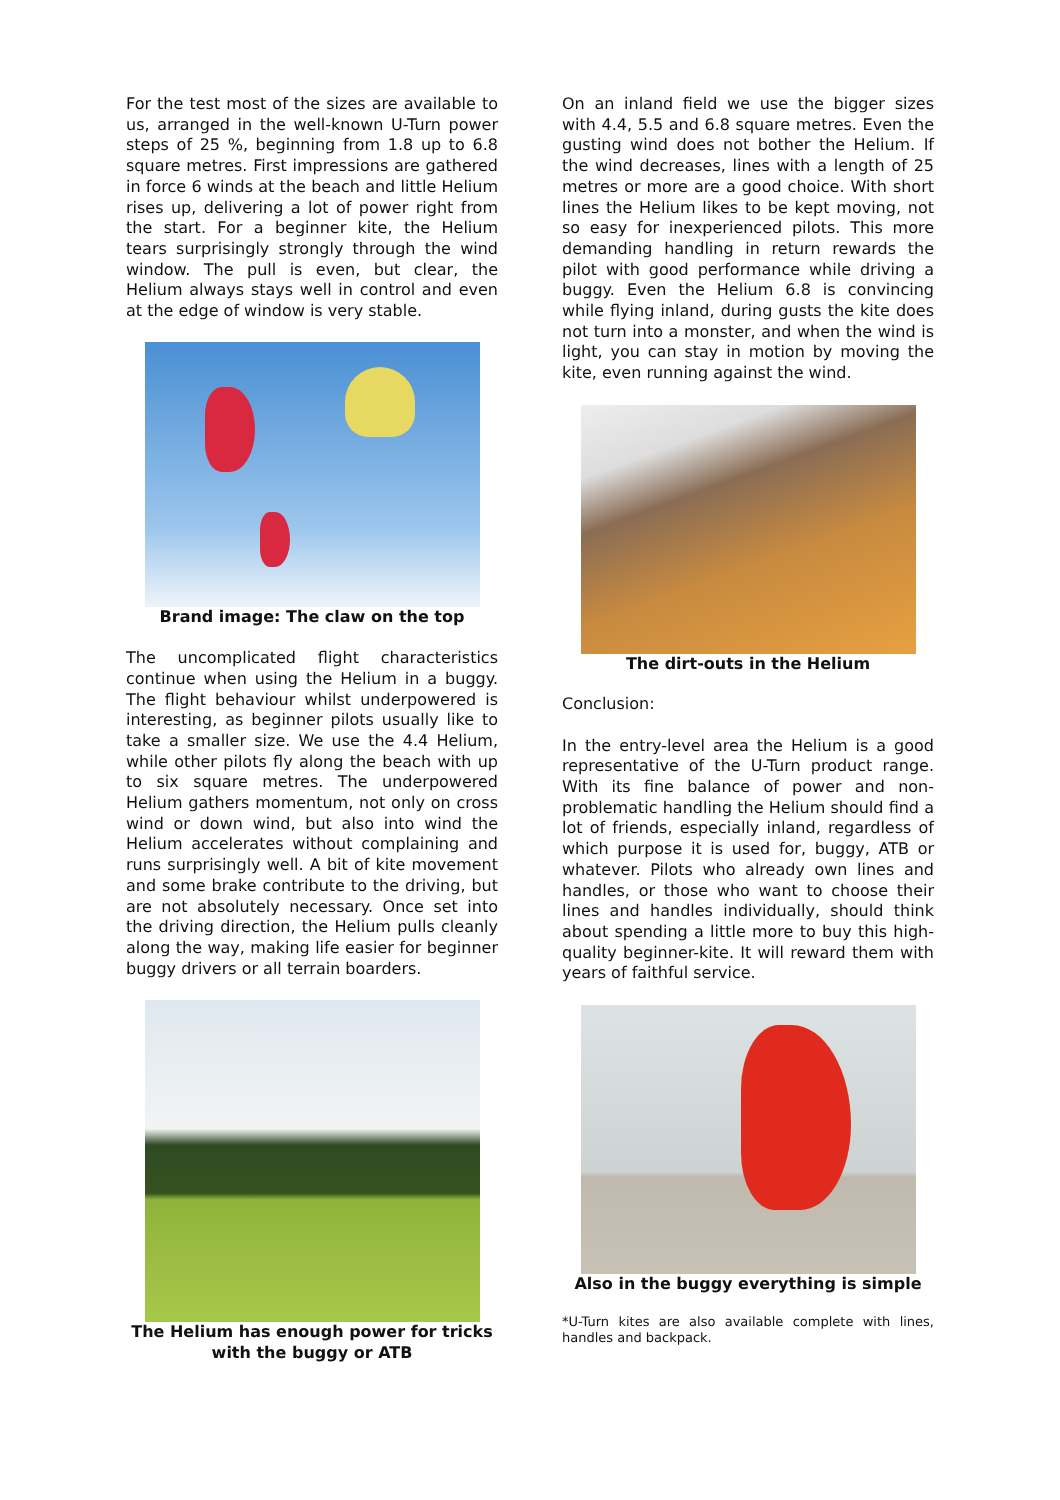For the test most of the sizes are available to us, arranged in the well-known U-Turn power steps of 25 %, beginning from 1.8 up to 6.8 square metres. First impressions are gathered in force 6 winds at the beach and little Helium rises up, delivering a lot of power right from the start. For a beginner kite, the Helium tears surprisingly strongly through the wind window. The pull is even, but clear, the Helium always stays well in control and even at the edge of window is very stable.
Brand image: The claw on the top
The uncomplicated flight characteristics continue when using the Helium in a buggy. The flight behaviour whilst underpowered is interesting, as beginner pilots usually like to take a smaller size. We use the 4.4 Helium, while other pilots fly along the beach with up to six square metres. The underpowered Helium gathers momentum, not only on cross wind or down wind, but also into wind the Helium accelerates without complaining and runs surprisingly well. A bit of kite movement and some brake contribute to the driving, but are not absolutely necessary. Once set into the driving direction, the Helium pulls cleanly along the way, making life easier for beginner buggy drivers or all terrain boarders.
The Helium has enough power for tricks with the buggy or ATB
On an inland field we use the bigger sizes with 4.4, 5.5 and 6.8 square metres. Even the gusting wind does not bother the Helium. If the wind decreases, lines with a length of 25 metres or more are a good choice. With short lines the Helium likes to be kept moving, not so easy for inexperienced pilots. This more demanding handling in return rewards the pilot with good performance while driving a buggy. Even the Helium 6.8 is convincing while flying inland, during gusts the kite does not turn into a monster, and when the wind is light, you can stay in motion by moving the kite, even running against the wind.
The dirt-outs in the Helium
Conclusion:
In the entry-level area the Helium is a good representative of the U-Turn product range. With its fine balance of power and non-problematic handling the Helium should find a lot of friends, especially inland, regardless of which purpose it is used for, buggy, ATB or whatever. Pilots who already own lines and handles, or those who want to choose their lines and handles individually, should think about spending a little more to buy this high-quality beginner-kite. It will reward them with years of faithful service.
Also in the buggy everything is simple
*U-Turn kites are also available complete with lines, handles and backpack.